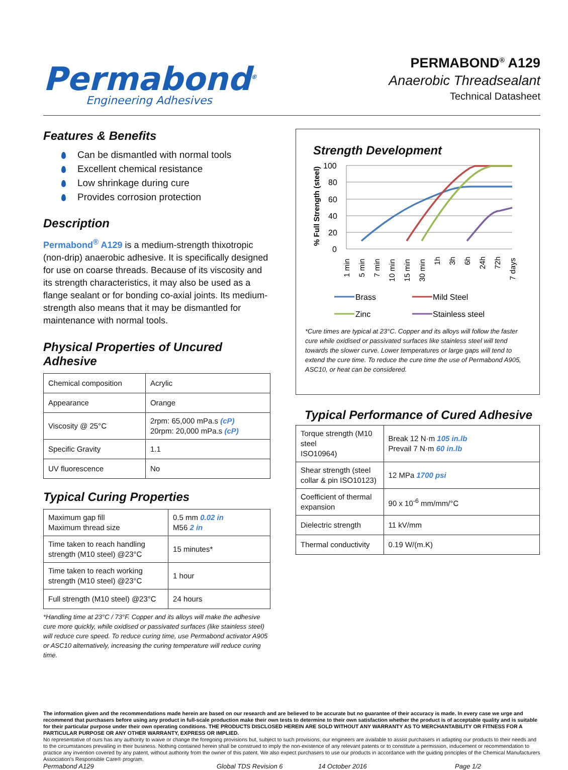Permabond<sup>®</sup>
Engineering Adhesives
PERMABOND<sup>®</sup> A129
Anaerobic Threadsealant
Technical Datasheet
Features & Benefits
Can be dismantled with normal tools
Excellent chemical resistance
Low shrinkage during cure
Provides corrosion protection
Description
Permabond<sup>®</sup> A129 is a medium-strength thixotropic (non-drip) anaerobic adhesive. It is specifically designed for use on coarse threads. Because of its viscosity and its strength characteristics, it may also be used as a flange sealant or for bonding co-axial joints. Its medium- strength also means that it may be dismantled for maintenance with normal tools.
Physical Properties of Uncured Adhesive
| Chemical composition | Acrylic |
| Appearance | Orange |
| Viscosity @ 25°C | 2rpm: 65,000 mPa.s (cP) 20rpm: 20,000 mPa.s (cP) |
| Specific Gravity | 1.1 |
| UV fluorescence | No |
Typical Curing Properties
| Maximum gap fill Maximum thread size | 0.5 mm 0.02 in M56 2 in |
| Time taken to reach handling strength (M10 steel) @23°C | 15 minutes* |
| Time taken to reach working strength (M10 steel) @23°C | 1 hour |
| Full strength (M10 steel) @23°C | 24 hours |
*Handling time at 23°C / 73°F. Copper and its alloys will make the adhesive cure more quickly, while oxidised or passivated surfaces (like stainless steel) will reduce cure speed. To reduce curing time, use Permabond activator A905 or ASC10 alternatively, increasing the curing temperature will reduce curing time.
Strength Development
% Full Strength (steel)
100
80
60
40
20
0
1 min
5 min
7 min
10 min
15 min
30 min
1h
3h
6h
24h
72h
7 days
Brass
Mild Steel
Zinc
Stainless steel
*Cure times are typical at 23°C. Copper and its alloys will follow the faster cure while oxidised or passivated surfaces like stainless steel will tend towards the slower curve. Lower temperatures or large gaps will tend to extend the cure time. To reduce the cure time the use of Permabond A905, ASC10, or heat can be considered.
Typical Performance of Cured Adhesive
| Torque strength (M10 steel ISO10964) | Break 12 N·m 105 in.lb Prevail 7 N·m 60 in.lb |
| Shear strength (steel collar & pin ISO10123) | 12 MPa 1700 psi |
| Coefficient of thermal expansion | 90 x 10<sup>-6</sup> mm/mm/°C |
| Dielectric strength | 11 kV/mm |
| Thermal conductivity | 0.19 W/(m.K) |
The information given and the recommendations made herein are based on our research and are believed to be accurate but no guarantee of their accuracy is made. In every case we urge and recommend that purchasers before using any product in full-scale production make their own tests to determine to their own satisfaction whether the product is of acceptable quality and is suitable for their particular purpose under their own operating conditions. THE PRODUCTS DISCLOSED HEREIN ARE SOLD WITHOUT ANY WARRANTY AS TO MERCHANTABILITY OR FITNESS FOR A PARTICULAR PURPOSE OR ANY OTHER WARRANTY, EXPRESS OR IMPLIED.
No representative of ours has any authority to waive or change the foregoing provisions but, subject to such provisions, our engineers are available to assist purchasers in adapting our products to their needs and to the circumstances prevailing in their business. Nothing contained herein shall be construed to imply the non-existence of any relevant patents or to constitute a permission, inducement or recommendation to practice any invention covered by any patent, without authority from the owner of this patent. We also expect purchasers to use our products in accordance with the guiding principles of the Chemical Manufacturers Association's Responsible Care® program.
Permabond A129 Global TDS Revision 6 14 October 2016 Page 1/2